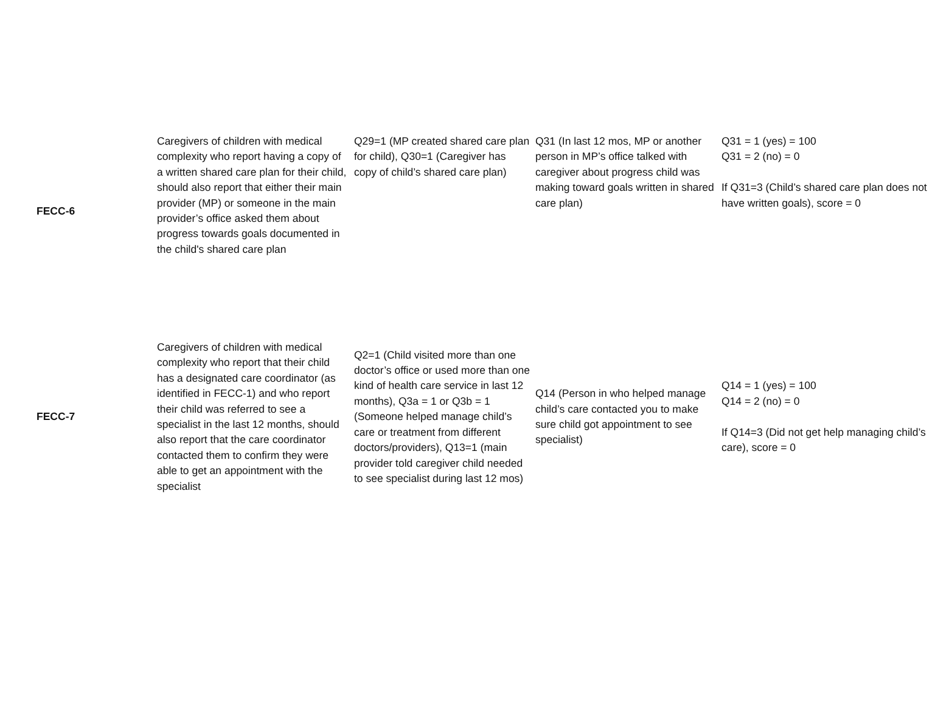| FECC-6 | Caregivers of children with medical complexity who report having a copy of a written shared care plan for their child, should also report that either their main provider (MP) or someone in the main provider’s office asked them about progress towards goals documented in the child's shared care plan | Q29=1 (MP created shared care plan for child), Q30=1 (Caregiver has copy of child’s shared care plan) | Q31 (In last 12 mos, MP or another person in MP’s office talked with caregiver about progress child was making toward goals written in shared care plan) | Q31 = 1 (yes) = 100 Q31 = 2 (no) = 0 If Q31=3 (Child’s shared care plan does not have written goals), score = 0 |
| FECC-7 | Caregivers of children with medical complexity who report that their child has a designated care coordinator (as identified in FECC-1) and who report their child was referred to see a specialist in the last 12 months, should also report that the care coordinator contacted them to confirm they were able to get an appointment with the specialist | Q2=1 (Child visited more than one doctor’s office or used more than one kind of health care service in last 12 months), Q3a = 1 or Q3b = 1 (Someone helped manage child’s care or treatment from different doctors/providers), Q13=1 (main provider told caregiver child needed to see specialist during last 12 mos) | Q14 (Person in who helped manage child’s care contacted you to make sure child got appointment to see specialist) | Q14 = 1 (yes) = 100 Q14 = 2 (no) = 0 If Q14=3 (Did not get help managing child’s care), score = 0 |